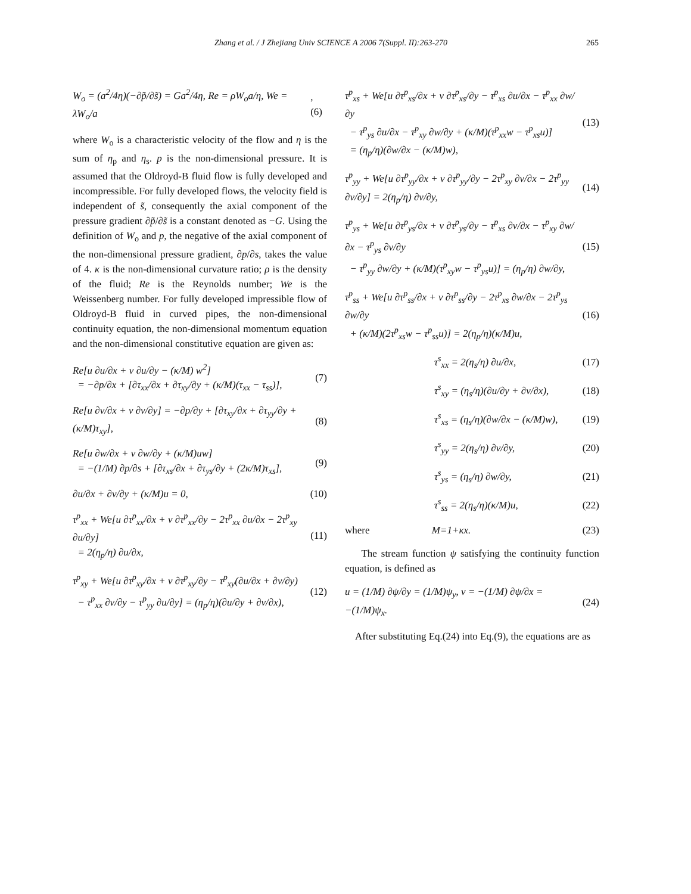Zhang et al. / J Zhejiang Univ SCIENCE A 2006 7(Suppl. II):263-270 265
W<sub>o</sub> = (a<sup>2</sup>/4η)(−∂p̃/∂s̃) = Ga<sup>2</sup>/4η, Re = ρW<sub>o</sub>a/η, We = λW<sub>o</sub>/a, (6)
where W<sub>o</sub> is a characteristic velocity of the flow and η is the sum of η<sub>p</sub> and η<sub>s</sub>. p is the non-dimensional pressure. It is assumed that the Oldroyd-B fluid flow is fully developed and incompressible. For fully developed flows, the velocity field is independent of s̃, consequently the axial component of the pressure gradient ∂p̃/∂s̃ is a constant denoted as −G. Using the definition of W<sub>o</sub> and p, the negative of the axial component of the non-dimensional pressure gradient, ∂p/∂s, takes the value of 4. κ is the non-dimensional curvature ratio; ρ is the density of the fluid; Re is the Reynolds number; We is the Weissenberg number. For fully developed impressible flow of Oldroyd-B fluid in curved pipes, the non-dimensional continuity equation, the non-dimensional momentum equation and the non-dimensional constitutive equation are given as:
Re[u ∂u/∂x + v ∂u/∂y − (κ/M) w<sup>2</sup>]
= −∂p/∂x + [∂τ<sub>xx</sub>/∂x + ∂τ<sub>xy</sub>/∂y + (κ/M)(τ<sub>xx</sub> − τ<sub>ss</sub>)], (7)
Re[u ∂v/∂x + v ∂v/∂y] = −∂p/∂y + [∂τ<sub>xy</sub>/∂x + ∂τ<sub>yy</sub>/∂y + (κ/M)τ<sub>xy</sub>], (8)
Re[u ∂w/∂x + v ∂w/∂y + (κ/M)uw]
= −(1/M) ∂p/∂s + [∂τ<sub>xs</sub>/∂x + ∂τ<sub>ys</sub>/∂y + (2κ/M)τ<sub>xs</sub>], (9)
∂u/∂x + ∂v/∂y + (κ/M)u = 0, (10)
τ<sup>p</sup><sub>xx</sub> + We[u ∂τ<sup>p</sup><sub>xx</sub>/∂x + v ∂τ<sup>p</sup><sub>xx</sub>/∂y − 2τ<sup>p</sup><sub>xx</sub> ∂u/∂x − 2τ<sup>p</sup><sub>xy</sub> ∂u/∂y]
= 2(η<sub>p</sub>/η) ∂u/∂x, (11)
τ<sup>p</sup><sub>xy</sub> + We[u ∂τ<sup>p</sup><sub>xy</sub>/∂x + v ∂τ<sup>p</sup><sub>xy</sub>/∂y − τ<sup>p</sup><sub>xy</sub>(∂u/∂x + ∂v/∂y)
− τ<sup>p</sup><sub>xx</sub> ∂v/∂y − τ<sup>p</sup><sub>yy</sub> ∂u/∂y] = (η<sub>p</sub>/η)(∂u/∂y + ∂v/∂x), (12)
τ<sup>p</sup><sub>xs</sub> + We[u ∂τ<sup>p</sup><sub>xs</sub>/∂x + v ∂τ<sup>p</sup><sub>xs</sub>/∂y − τ<sup>p</sup><sub>xs</sub> ∂u/∂x − τ<sup>p</sup><sub>xx</sub> ∂w/∂y
− τ<sup>p</sup><sub>ys</sub> ∂u/∂x − τ<sup>p</sup><sub>xy</sub> ∂w/∂y + (κ/M)(τ<sup>p</sup><sub>xx</sub>w − τ<sup>p</sup><sub>xs</sub>u)]
= (η<sub>p</sub>/η)(∂w/∂x − (κ/M)w), (13)
τ<sup>p</sup><sub>yy</sub> + We[u ∂τ<sup>p</sup><sub>yy</sub>/∂x + v ∂τ<sup>p</sup><sub>yy</sub>/∂y − 2τ<sup>p</sup><sub>xy</sub> ∂v/∂x − 2τ<sup>p</sup><sub>yy</sub> ∂v/∂y] = 2(η<sub>p</sub>/η) ∂v/∂y, (14)
τ<sup>p</sup><sub>ys</sub> + We[u ∂τ<sup>p</sup><sub>ys</sub>/∂x + v ∂τ<sup>p</sup><sub>ys</sub>/∂y − τ<sup>p</sup><sub>xs</sub> ∂v/∂x − τ<sup>p</sup><sub>xy</sub> ∂w/∂x − τ<sup>p</sup><sub>ys</sub> ∂v/∂y
− τ<sup>p</sup><sub>yy</sub> ∂w/∂y + (κ/M)(τ<sup>p</sup><sub>xy</sub>w − τ<sup>p</sup><sub>ys</sub>u)] = (η<sub>p</sub>/η) ∂w/∂y, (15)
τ<sup>p</sup><sub>ss</sub> + We[u ∂τ<sup>p</sup><sub>ss</sub>/∂x + v ∂τ<sup>p</sup><sub>ss</sub>/∂y − 2τ<sup>p</sup><sub>xs</sub> ∂w/∂x − 2τ<sup>p</sup><sub>ys</sub> ∂w/∂y
+ (κ/M)(2τ<sup>p</sup><sub>xs</sub>w − τ<sup>p</sup><sub>ss</sub>u)] = 2(η<sub>p</sub>/η)(κ/M)u, (16)
τ<sup>s</sup><sub>xx</sub> = 2(η<sub>s</sub>/η) ∂u/∂x, (17)
τ<sup>s</sup><sub>xy</sub> = (η<sub>s</sub>/η)(∂u/∂y + ∂v/∂x), (18)
τ<sup>s</sup><sub>xs</sub> = (η<sub>s</sub>/η)(∂w/∂x − (κ/M)w), (19)
τ<sup>s</sup><sub>yy</sub> = 2(η<sub>s</sub>/η) ∂v/∂y, (20)
τ<sup>s</sup><sub>ys</sub> = (η<sub>s</sub>/η) ∂w/∂y, (21)
τ<sup>s</sup><sub>ss</sub> = 2(η<sub>s</sub>/η)(κ/M)u, (22)
where M=1+κx. (23)
The stream function ψ satisfying the continuity function equation, is defined as
u = (1/M) ∂ψ/∂y = (1/M)ψ<sub>y</sub>, v = −(1/M) ∂ψ/∂x = −(1/M)ψ<sub>x</sub>. (24)
After substituting Eq.(24) into Eq.(9), the equations are as